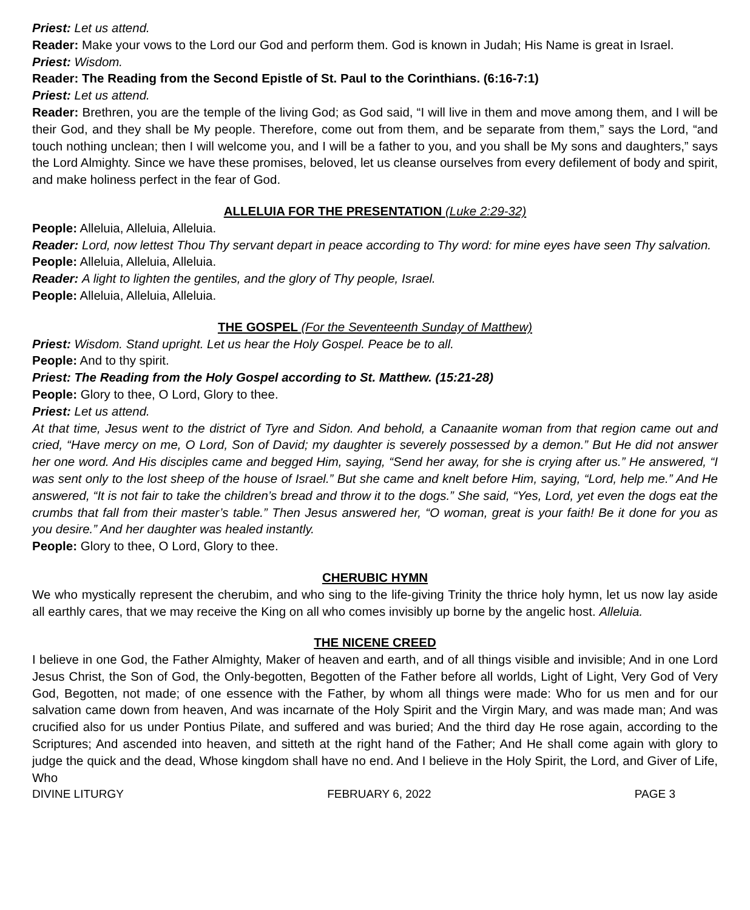Priest: Let us attend.
Reader: Make your vows to the Lord our God and perform them. God is known in Judah; His Name is great in Israel.
Priest: Wisdom.
Reader: The Reading from the Second Epistle of St. Paul to the Corinthians. (6:16-7:1)
Priest: Let us attend.
Reader: Brethren, you are the temple of the living God; as God said, “I will live in them and move among them, and I will be their God, and they shall be My people. Therefore, come out from them, and be separate from them,” says the Lord, “and touch nothing unclean; then I will welcome you, and I will be a father to you, and you shall be My sons and daughters,” says the Lord Almighty. Since we have these promises, beloved, let us cleanse ourselves from every defilement of body and spirit, and make holiness perfect in the fear of God.
ALLELUIA FOR THE PRESENTATION (Luke 2:29-32)
People: Alleluia, Alleluia, Alleluia.
Reader: Lord, now lettest Thou Thy servant depart in peace according to Thy word: for mine eyes have seen Thy salvation.
People: Alleluia, Alleluia, Alleluia.
Reader: A light to lighten the gentiles, and the glory of Thy people, Israel.
People: Alleluia, Alleluia, Alleluia.
THE GOSPEL (For the Seventeenth Sunday of Matthew)
Priest: Wisdom. Stand upright. Let us hear the Holy Gospel. Peace be to all.
People: And to thy spirit.
Priest: The Reading from the Holy Gospel according to St. Matthew. (15:21-28)
People: Glory to thee, O Lord, Glory to thee.
Priest: Let us attend.
At that time, Jesus went to the district of Tyre and Sidon. And behold, a Canaanite woman from that region came out and cried, “Have mercy on me, O Lord, Son of David; my daughter is severely possessed by a demon.” But He did not answer her one word. And His disciples came and begged Him, saying, “Send her away, for she is crying after us.” He answered, “I was sent only to the lost sheep of the house of Israel.” But she came and knelt before Him, saying, “Lord, help me.” And He answered, “It is not fair to take the children’s bread and throw it to the dogs.” She said, “Yes, Lord, yet even the dogs eat the crumbs that fall from their master’s table.” Then Jesus answered her, “O woman, great is your faith! Be it done for you as you desire.” And her daughter was healed instantly.
People: Glory to thee, O Lord, Glory to thee.
CHERUBIC HYMN
We who mystically represent the cherubim, and who sing to the life-giving Trinity the thrice holy hymn, let us now lay aside all earthly cares, that we may receive the King on all who comes invisibly up borne by the angelic host. Alleluia.
THE NICENE CREED
I believe in one God, the Father Almighty, Maker of heaven and earth, and of all things visible and invisible; And in one Lord Jesus Christ, the Son of God, the Only-begotten, Begotten of the Father before all worlds, Light of Light, Very God of Very God, Begotten, not made; of one essence with the Father, by whom all things were made: Who for us men and for our salvation came down from heaven, And was incarnate of the Holy Spirit and the Virgin Mary, and was made man; And was crucified also for us under Pontius Pilate, and suffered and was buried; And the third day He rose again, according to the Scriptures; And ascended into heaven, and sitteth at the right hand of the Father; And He shall come again with glory to judge the quick and the dead, Whose kingdom shall have no end. And I believe in the Holy Spirit, the Lord, and Giver of Life, Who
DIVINE LITURGY FEBRUARY 6, 2022 PAGE 3